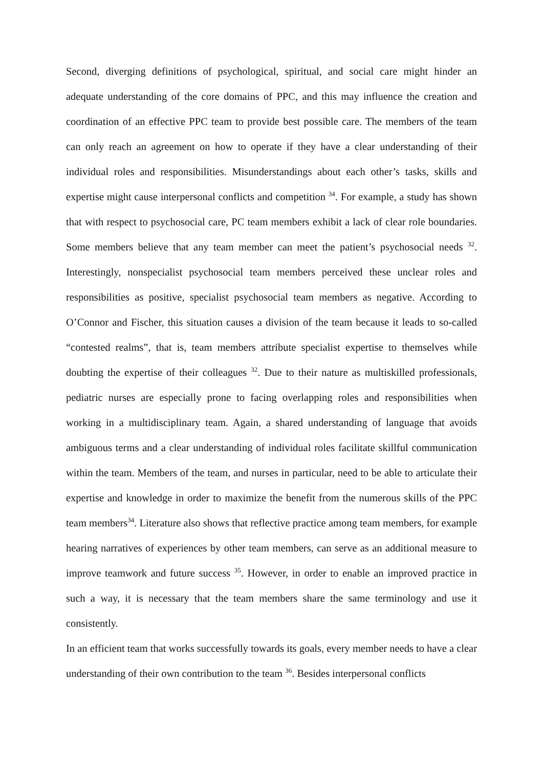Second, diverging definitions of psychological, spiritual, and social care might hinder an adequate understanding of the core domains of PPC, and this may influence the creation and coordination of an effective PPC team to provide best possible care. The members of the team can only reach an agreement on how to operate if they have a clear understanding of their individual roles and responsibilities. Misunderstandings about each other’s tasks, skills and expertise might cause interpersonal conflicts and competition <sup>34</sup>. For example, a study has shown that with respect to psychosocial care, PC team members exhibit a lack of clear role boundaries. Some members believe that any team member can meet the patient’s psychosocial needs <sup>32</sup>. Interestingly, nonspecialist psychosocial team members perceived these unclear roles and responsibilities as positive, specialist psychosocial team members as negative. According to O’Connor and Fischer, this situation causes a division of the team because it leads to so-called “contested realms”, that is, team members attribute specialist expertise to themselves while doubting the expertise of their colleagues <sup>32</sup>. Due to their nature as multiskilled professionals, pediatric nurses are especially prone to facing overlapping roles and responsibilities when working in a multidisciplinary team. Again, a shared understanding of language that avoids ambiguous terms and a clear understanding of individual roles facilitate skillful communication within the team. Members of the team, and nurses in particular, need to be able to articulate their expertise and knowledge in order to maximize the benefit from the numerous skills of the PPC team members<sup>34</sup>. Literature also shows that reflective practice among team members, for example hearing narratives of experiences by other team members, can serve as an additional measure to improve teamwork and future success <sup>35</sup>. However, in order to enable an improved practice in such a way, it is necessary that the team members share the same terminology and use it consistently.
In an efficient team that works successfully towards its goals, every member needs to have a clear understanding of their own contribution to the team <sup>36</sup>. Besides interpersonal conflicts